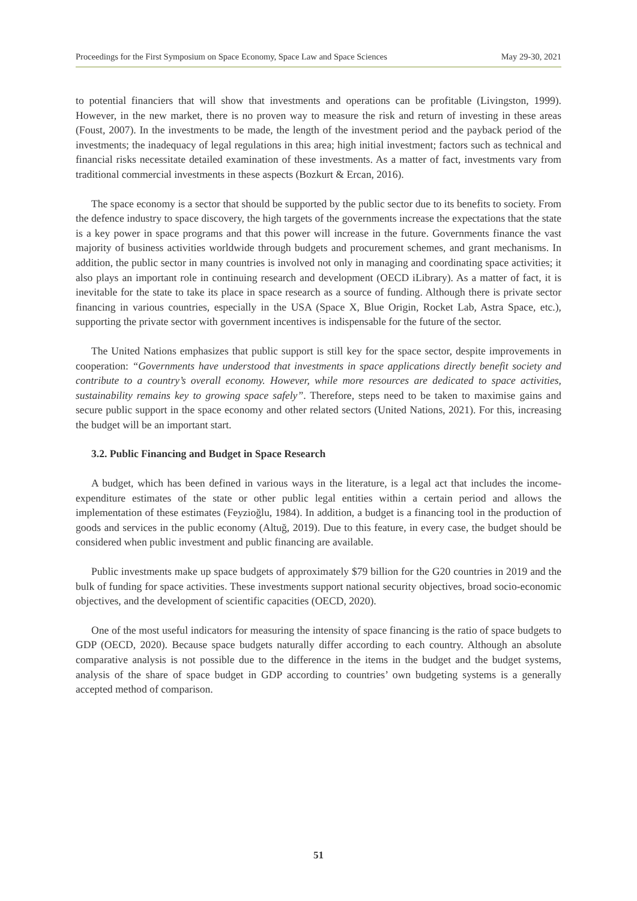Proceedings for the First Symposium on Space Economy, Space Law and Space Sciences May 29-30, 2021
to potential financiers that will show that investments and operations can be profitable (Livingston, 1999). However, in the new market, there is no proven way to measure the risk and return of investing in these areas (Foust, 2007). In the investments to be made, the length of the investment period and the payback period of the investments; the inadequacy of legal regulations in this area; high initial investment; factors such as technical and financial risks necessitate detailed examination of these investments. As a matter of fact, investments vary from traditional commercial investments in these aspects (Bozkurt & Ercan, 2016).
The space economy is a sector that should be supported by the public sector due to its benefits to society. From the defence industry to space discovery, the high targets of the governments increase the expectations that the state is a key power in space programs and that this power will increase in the future. Governments finance the vast majority of business activities worldwide through budgets and procurement schemes, and grant mechanisms. In addition, the public sector in many countries is involved not only in managing and coordinating space activities; it also plays an important role in continuing research and development (OECD iLibrary). As a matter of fact, it is inevitable for the state to take its place in space research as a source of funding. Although there is private sector financing in various countries, especially in the USA (Space X, Blue Origin, Rocket Lab, Astra Space, etc.), supporting the private sector with government incentives is indispensable for the future of the sector.
The United Nations emphasizes that public support is still key for the space sector, despite improvements in cooperation: “Governments have understood that investments in space applications directly benefit society and contribute to a country’s overall economy. However, while more resources are dedicated to space activities, sustainability remains key to growing space safely”. Therefore, steps need to be taken to maximise gains and secure public support in the space economy and other related sectors (United Nations, 2021). For this, increasing the budget will be an important start.
3.2. Public Financing and Budget in Space Research
A budget, which has been defined in various ways in the literature, is a legal act that includes the income-expenditure estimates of the state or other public legal entities within a certain period and allows the implementation of these estimates (Feyzioğlu, 1984). In addition, a budget is a financing tool in the production of goods and services in the public economy (Altuğ, 2019). Due to this feature, in every case, the budget should be considered when public investment and public financing are available.
Public investments make up space budgets of approximately $79 billion for the G20 countries in 2019 and the bulk of funding for space activities. These investments support national security objectives, broad socio-economic objectives, and the development of scientific capacities (OECD, 2020).
One of the most useful indicators for measuring the intensity of space financing is the ratio of space budgets to GDP (OECD, 2020). Because space budgets naturally differ according to each country. Although an absolute comparative analysis is not possible due to the difference in the items in the budget and the budget systems, analysis of the share of space budget in GDP according to countries’ own budgeting systems is a generally accepted method of comparison.
51